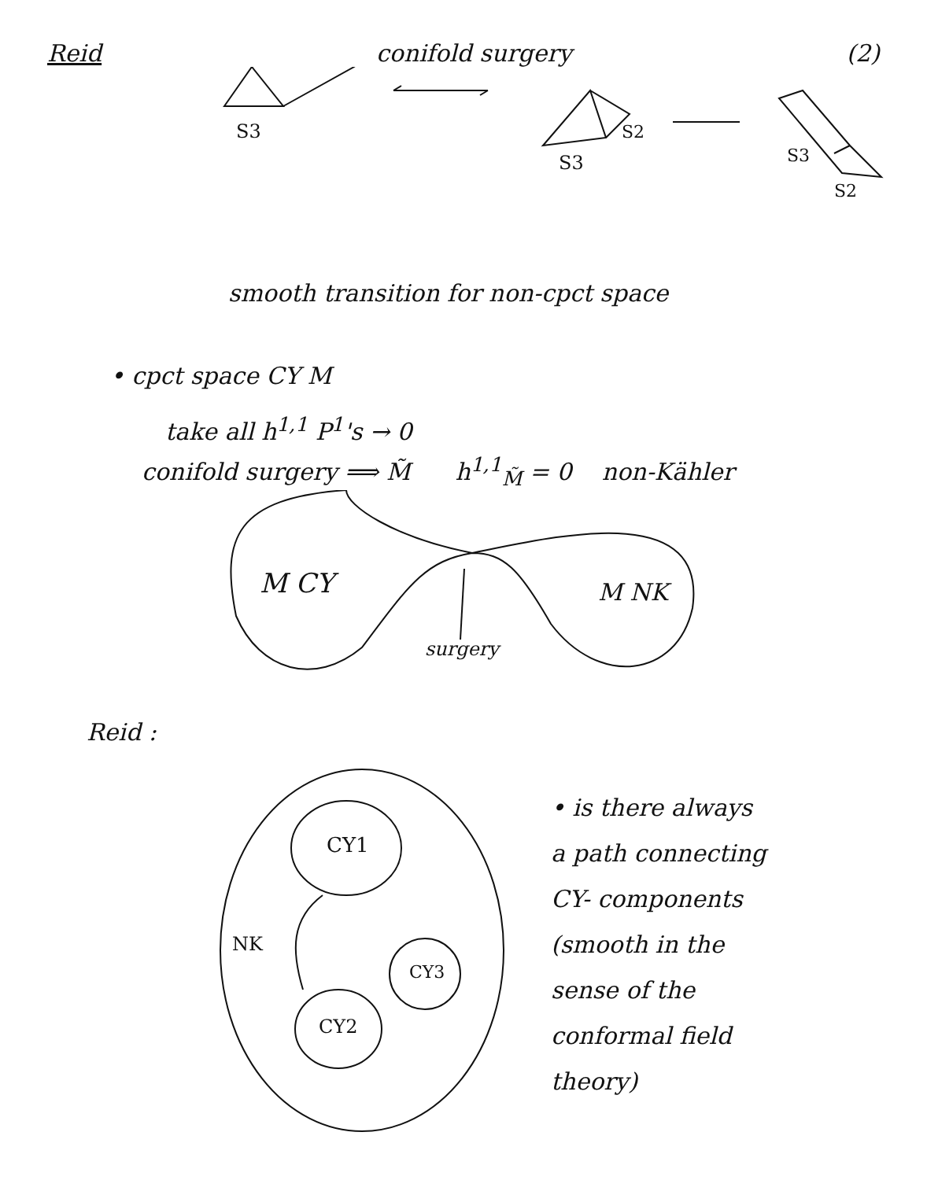Reid conifold surgery (2)
S3
S2
S3
S3
S2
smooth transition for non-cpct space
• cpct space CY M
take all h<sup>1,1</sup> P<sup>1</sup>'s → 0
conifold surgery ⟹ M̃ h<sup>1,1</sup><sub>M̃</sub> = 0 non-Kähler
M CY
M NK
surgery
Reid :
CY1
CY3
CY2
NK
• is there always
a path connecting
CY- components
(smooth in the
sense of the
conformal field
theory)